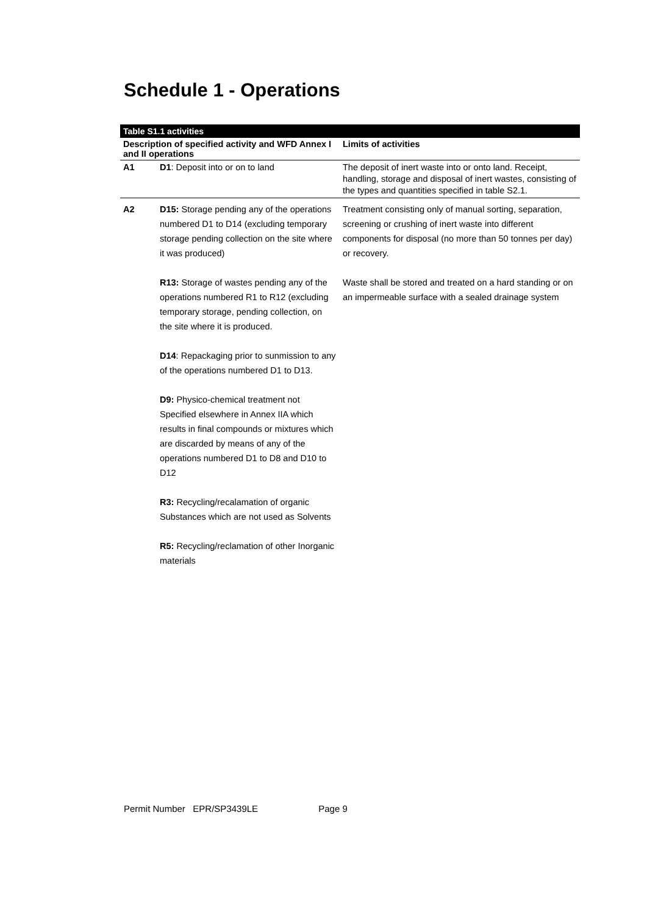Schedule 1 - Operations
| Table S1.1 activities | | |
| --- | --- | --- |
| Description of specified activity and WFD Annex I and II operations | | Limits of activities |
| A1 | D1 : Deposit into or on to land | The deposit of inert waste into or onto land. Receipt, handling, storage and disposal of inert wastes, consisting of the types and quantities specified in table S2.1. |
| A2 | D15: Storage pending any of the operations numbered D1 to D14 (excluding temporary storage pending collection on the site where it was produced) R13: Storage of wastes pending any of the operations numbered R1 to R12 (excluding temporary storage, pending collection, on the site where it is produced. D14 : Repackaging prior to sunmission to any of the operations numbered D1 to D13. D9: Physico-chemical treatment not Specified elsewhere in Annex IIA which results in final compounds or mixtures which are discarded by means of any of the operations numbered D1 to D8 and D10 to D12 R3: Recycling/recalamation of organic Substances which are not used as Solvents R5: Recycling/reclamation of other Inorganic materials | Treatment consisting only of manual sorting, separation, screening or crushing of inert waste into different components for disposal (no more than 50 tonnes per day) or recovery. Waste shall be stored and treated on a hard standing or on an impermeable surface with a sealed drainage system |
Permit Number EPR/SP3439LE Page 9